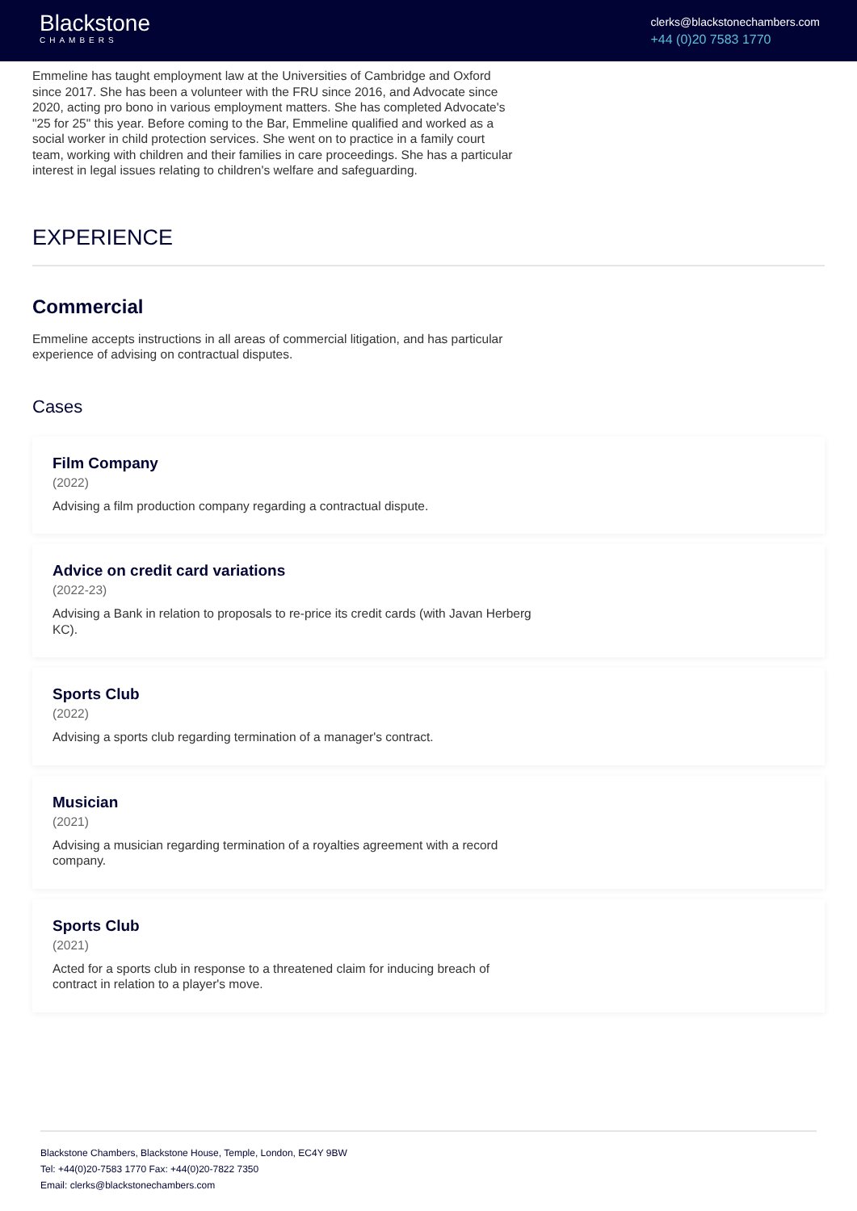Blackstone
CHAMBERS
clerks@blackstonechambers.com
+44 (0)20 7583 1770
Emmeline has taught employment law at the Universities of Cambridge and Oxford since 2017. She has been a volunteer with the FRU since 2016, and Advocate since 2020, acting pro bono in various employment matters. She has completed Advocate's "25 for 25" this year. Before coming to the Bar, Emmeline qualified and worked as a social worker in child protection services. She went on to practice in a family court team, working with children and their families in care proceedings. She has a particular interest in legal issues relating to children's welfare and safeguarding.
EXPERIENCE
Commercial
Emmeline accepts instructions in all areas of commercial litigation, and has particular experience of advising on contractual disputes.
Cases
Film Company
(2022)
Advising a film production company regarding a contractual dispute.
Advice on credit card variations
(2022-23)
Advising a Bank in relation to proposals to re-price its credit cards (with Javan Herberg KC).
Sports Club
(2022)
Advising a sports club regarding termination of a manager's contract.
Musician
(2021)
Advising a musician regarding termination of a royalties agreement with a record company.
Sports Club
(2021)
Acted for a sports club in response to a threatened claim for inducing breach of contract in relation to a player's move.
Blackstone Chambers, Blackstone House, Temple, London, EC4Y 9BW
Tel: +44(0)20-7583 1770 Fax: +44(0)20-7822 7350
Email: clerks@blackstonechambers.com